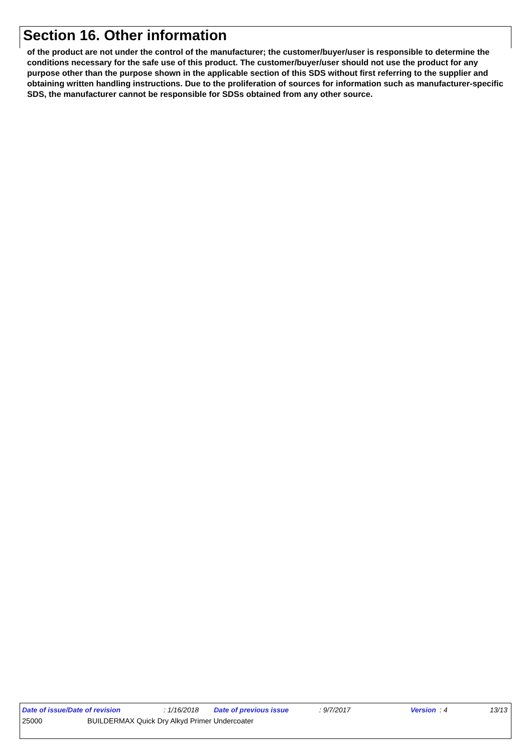Section 16. Other information
of the product are not under the control of the manufacturer; the customer/buyer/user is responsible to determine the conditions necessary for the safe use of this product. The customer/buyer/user should not use the product for any purpose other than the purpose shown in the applicable section of this SDS without first referring to the supplier and obtaining written handling instructions. Due to the proliferation of sources for information such as manufacturer-specific SDS, the manufacturer cannot be responsible for SDSs obtained from any other source.
Date of issue/Date of revision: 1/16/2018 Date of previous issue: 9/7/2017 Version: 4 13/13
25000 BUILDERMAX Quick Dry Alkyd Primer Undercoater